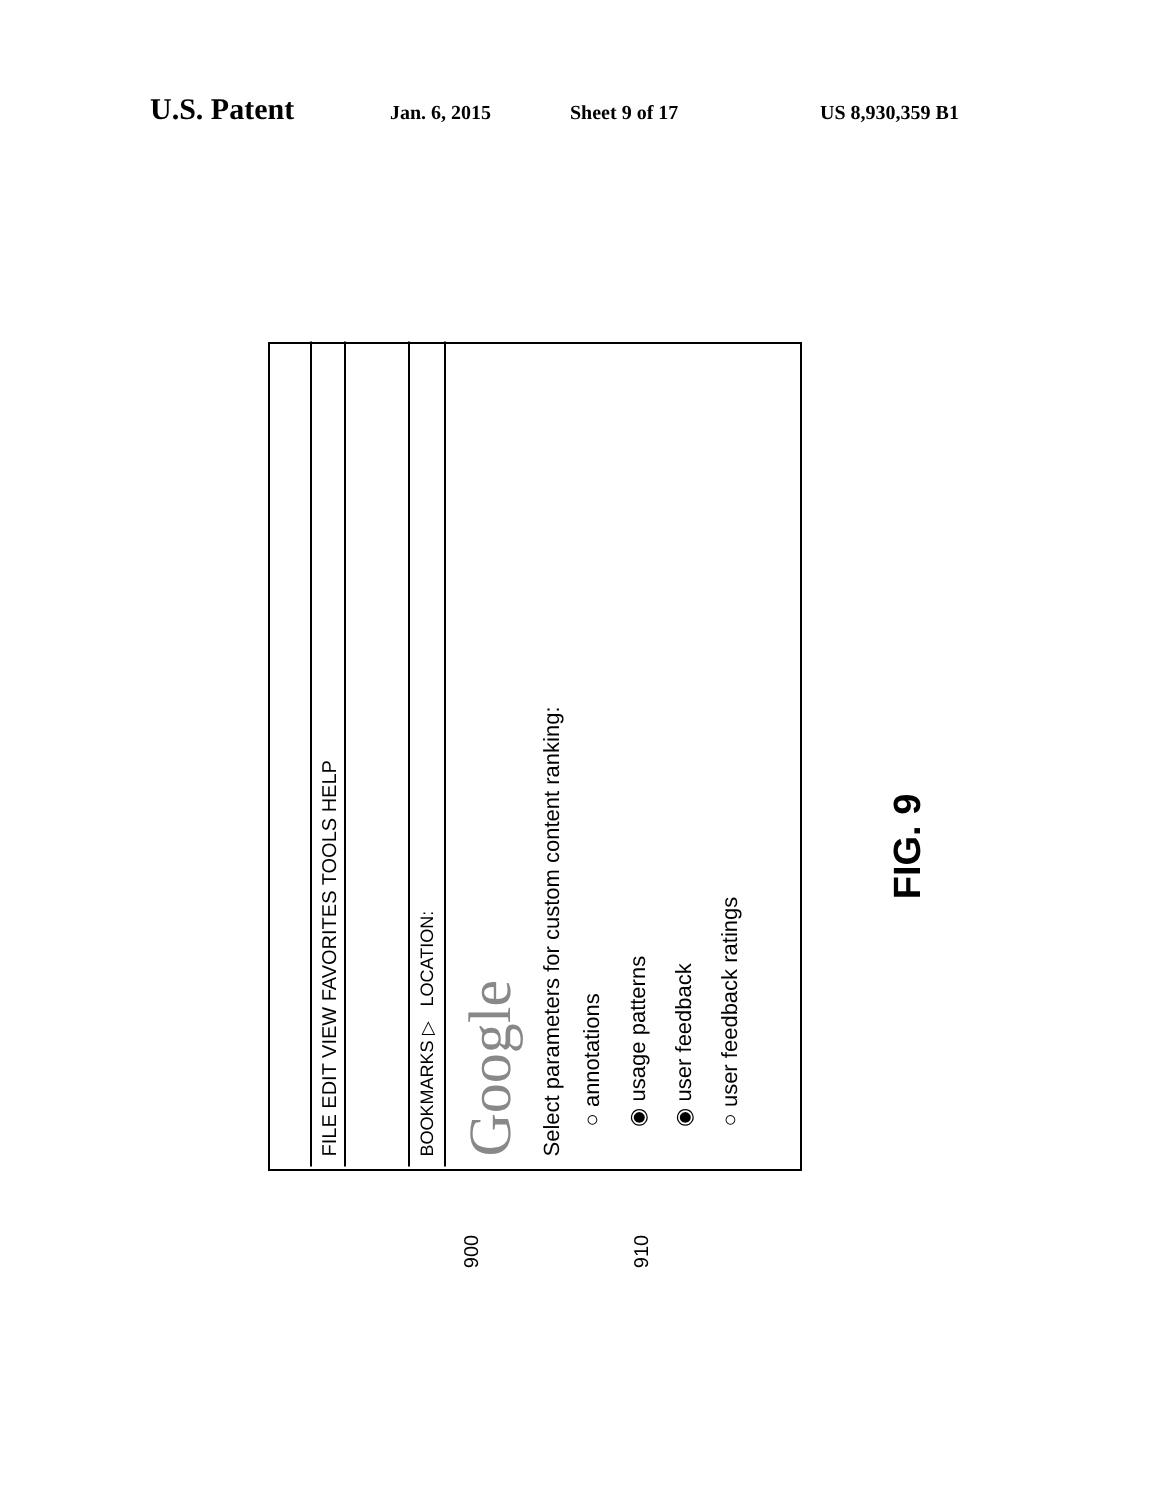U.S. Patent Jan. 6, 2015 Sheet 9 of 17 US 8,930,359 B1
FILE EDIT VIEW FAVORITES TOOLS HELP
BOOKMARKS ▷ LOCATION:
Google
Select parameters for custom content ranking:
○ annotations
◉ usage patterns
◉ user feedback
○ user feedback ratings
900 910
FIG. 9